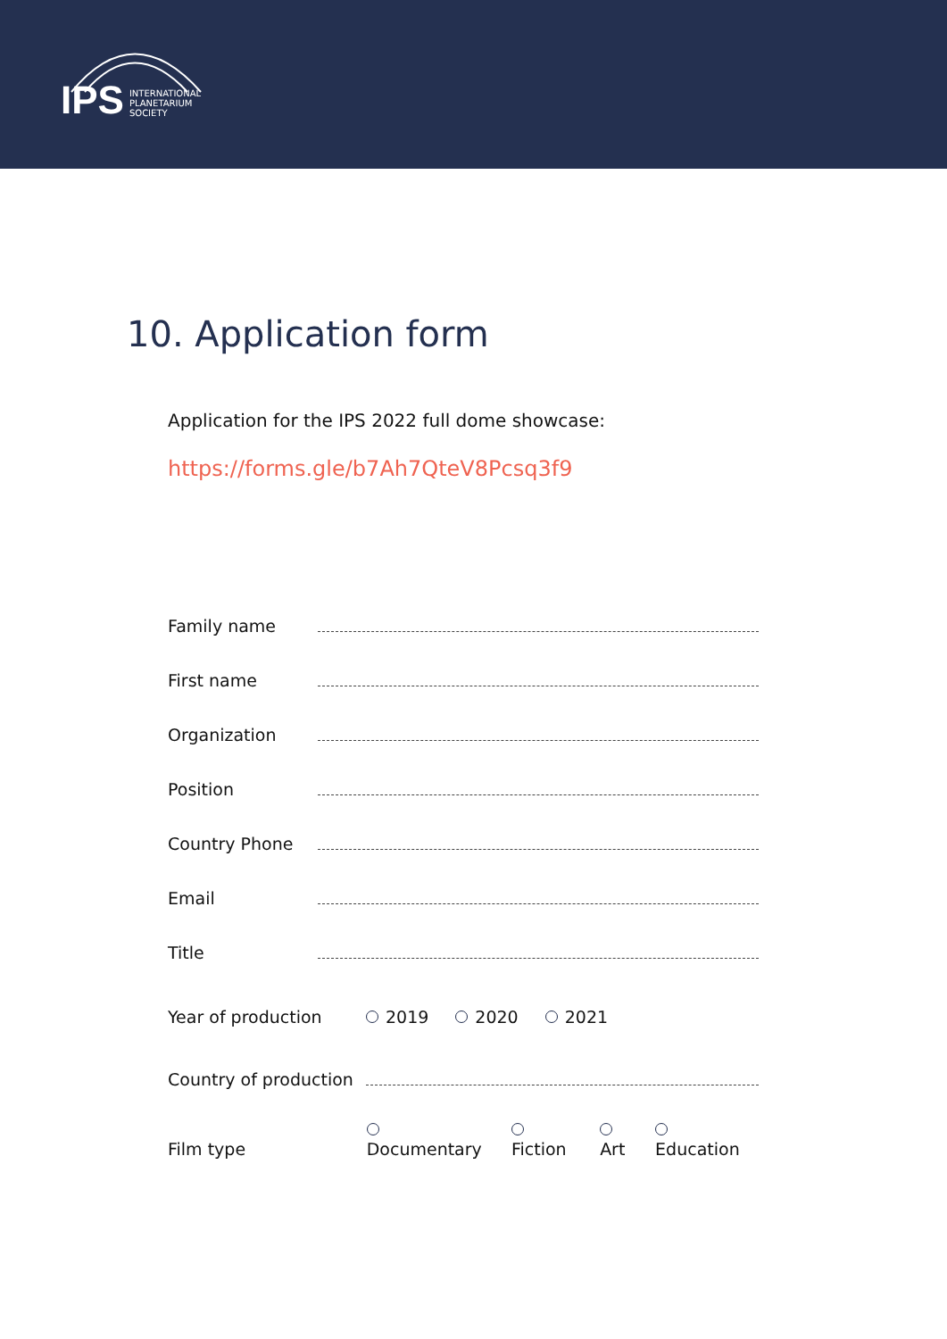IPS
INTERNATIONAL
PLANETARIUM
SOCIETY
10. Application form
Application for the IPS 2022 full dome showcase:
https://forms.gle/b7Ah7QteV8Pcsq3f9
Family name
First name
Organization
Position
Country Phone
Email
Title
Year of production 2019 2020 2021
Country of production
Film type Documentary Fiction Art Education